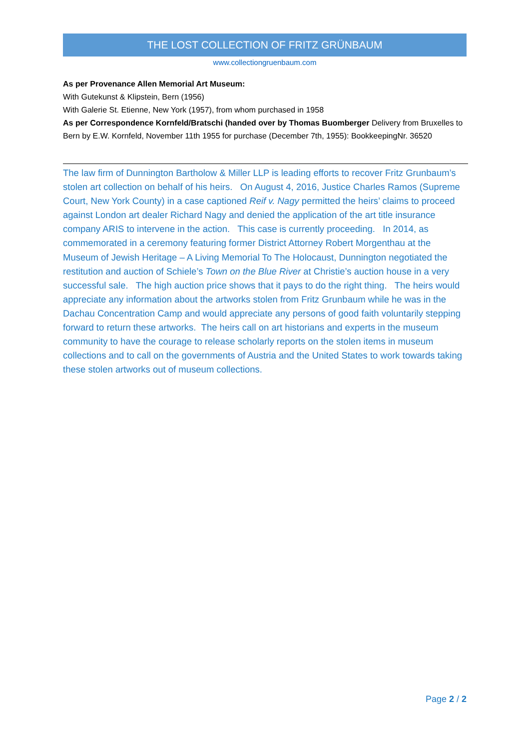THE LOST COLLECTION OF FRITZ GRÜNBAUM
www.collectiongruenbaum.com
As per Provenance Allen Memorial Art Museum:
With Gutekunst & Klipstein, Bern (1956)
With Galerie St. Etienne, New York (1957), from whom purchased in 1958
As per Correspondence Kornfeld/Bratschi (handed over by Thomas Buomberger Delivery from Bruxelles to Bern by E.W. Kornfeld, November 11th 1955 for purchase (December 7th, 1955): BookkeepingNr. 36520
The law firm of Dunnington Bartholow & Miller LLP is leading efforts to recover Fritz Grunbaum’s stolen art collection on behalf of his heirs. On August 4, 2016, Justice Charles Ramos (Supreme Court, New York County) in a case captioned Reif v. Nagy permitted the heirs’ claims to proceed against London art dealer Richard Nagy and denied the application of the art title insurance company ARIS to intervene in the action. This case is currently proceeding. In 2014, as commemorated in a ceremony featuring former District Attorney Robert Morgenthau at the Museum of Jewish Heritage – A Living Memorial To The Holocaust, Dunnington negotiated the restitution and auction of Schiele’s Town on the Blue River at Christie’s auction house in a very successful sale. The high auction price shows that it pays to do the right thing. The heirs would appreciate any information about the artworks stolen from Fritz Grunbaum while he was in the Dachau Concentration Camp and would appreciate any persons of good faith voluntarily stepping forward to return these artworks. The heirs call on art historians and experts in the museum community to have the courage to release scholarly reports on the stolen items in museum collections and to call on the governments of Austria and the United States to work towards taking these stolen artworks out of museum collections.
Page 2 / 2